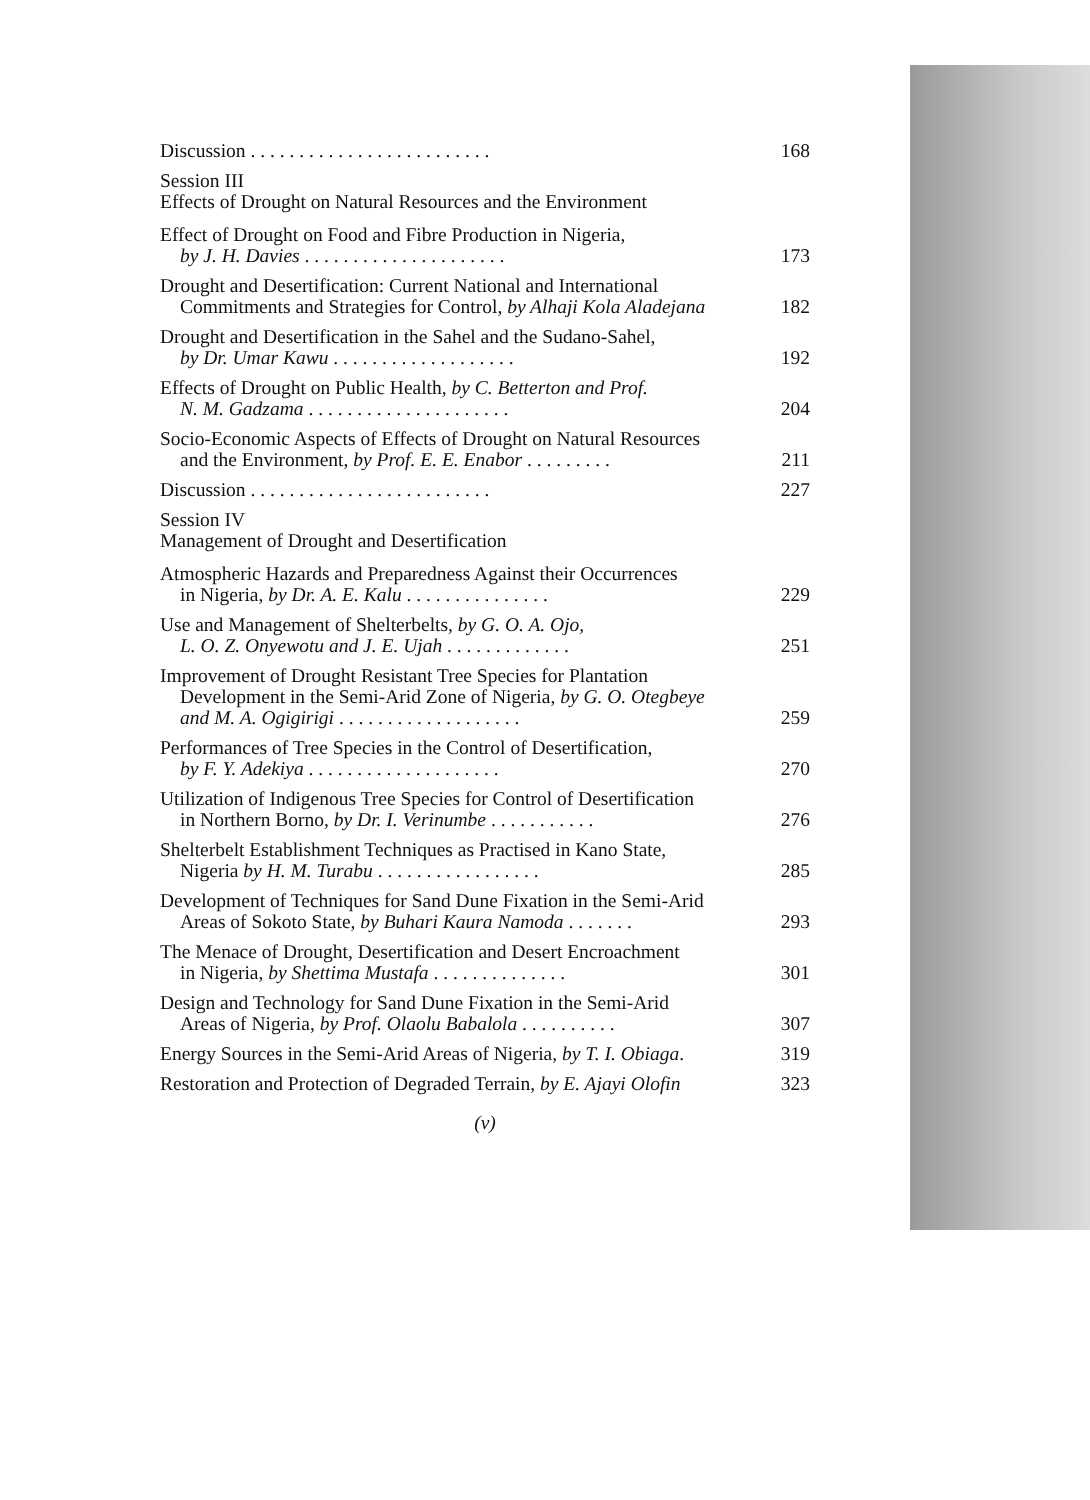Discussion . . . . . . . . . . . . . . . . . . . . . . . . .
168
Session III
Effects of Drought on Natural Resources and the Environment
Effect of Drought on Food and Fibre Production in Nigeria,
by J. H. Davies . . . . . . . . . . . . . . . . . . . . .
173
Drought and Desertification: Current National and International
Commitments and Strategies for Control, by Alhaji Kola Aladejana
182
Drought and Desertification in the Sahel and the Sudano-Sahel,
by Dr. Umar Kawu . . . . . . . . . . . . . . . . . . .
192
Effects of Drought on Public Health, by C. Betterton and Prof.
N. M. Gadzama . . . . . . . . . . . . . . . . . . . . .
204
Socio-Economic Aspects of Effects of Drought on Natural Resources
and the Environment, by Prof. E. E. Enabor . . . . . . . . .
211
Discussion . . . . . . . . . . . . . . . . . . . . . . . . .
227
Session IV
Management of Drought and Desertification
Atmospheric Hazards and Preparedness Against their Occurrences
in Nigeria, by Dr. A. E. Kalu . . . . . . . . . . . . . . .
229
Use and Management of Shelterbelts, by G. O. A. Ojo,
L. O. Z. Onyewotu and J. E. Ujah . . . . . . . . . . . . .
251
Improvement of Drought Resistant Tree Species for Plantation
Development in the Semi-Arid Zone of Nigeria, by G. O. Otegbeye
and M. A. Ogigirigi . . . . . . . . . . . . . . . . . . .
259
Performances of Tree Species in the Control of Desertification,
by F. Y. Adekiya . . . . . . . . . . . . . . . . . . . .
270
Utilization of Indigenous Tree Species for Control of Desertification
in Northern Borno, by Dr. I. Verinumbe . . . . . . . . . . .
276
Shelterbelt Establishment Techniques as Practised in Kano State,
Nigeria by H. M. Turabu . . . . . . . . . . . . . . . . .
285
Development of Techniques for Sand Dune Fixation in the Semi-Arid
Areas of Sokoto State, by Buhari Kaura Namoda . . . . . . .
293
The Menace of Drought, Desertification and Desert Encroachment
in Nigeria, by Shettima Mustafa . . . . . . . . . . . . . .
301
Design and Technology for Sand Dune Fixation in the Semi-Arid
Areas of Nigeria, by Prof. Olaolu Babalola . . . . . . . . . .
307
Energy Sources in the Semi-Arid Areas of Nigeria, by T. I. Obiaga.
319
Restoration and Protection of Degraded Terrain, by E. Ajayi Olofin
323
(v)